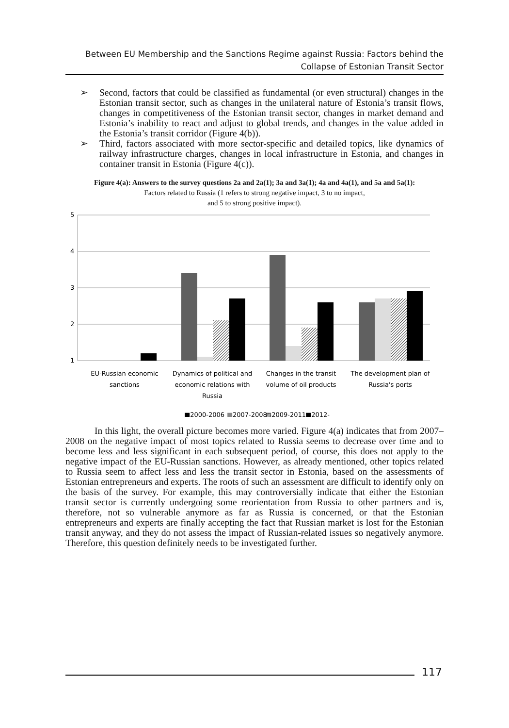Between EU Membership and the Sanctions Regime against Russia: Factors behind the Collapse of Estonian Transit Sector
➢ Second, factors that could be classified as fundamental (or even structural) changes in the Estonian transit sector, such as changes in the unilateral nature of Estonia’s transit flows, changes in competitiveness of the Estonian transit sector, changes in market demand and Estonia’s inability to react and adjust to global trends, and changes in the value added in the Estonia’s transit corridor (Figure 4(b)).
➢ Third, factors associated with more sector-specific and detailed topics, like dynamics of railway infrastructure charges, changes in local infrastructure in Estonia, and changes in container transit in Estonia (Figure 4(c)).
Figure 4(a): Answers to the survey questions 2a and 2a(1); 3a and 3a(1); 4a and 4a(1), and 5a and 5a(1):
Factors related to Russia (1 refers to strong negative impact, 3 to no impact,
and 5 to strong positive impact).
5
4
3
2
1
EU-Russian economic
sanctions
Dynamics of political and
economic relations with
Russia
Changes in the transit
volume of oil products
The development plan of
Russia's ports
■2000-2006
■
2007-2008
▨2009-2011
■2012-
In this light, the overall picture becomes more varied. Figure 4(a) indicates that from 2007–2008 on the negative impact of most topics related to Russia seems to decrease over time and to become less and less significant in each subsequent period, of course, this does not apply to the negative impact of the EU-Russian sanctions. However, as already mentioned, other topics related to Russia seem to affect less and less the transit sector in Estonia, based on the assessments of Estonian entrepreneurs and experts. The roots of such an assessment are difficult to identify only on the basis of the survey. For example, this may controversially indicate that either the Estonian transit sector is currently undergoing some reorientation from Russia to other partners and is, therefore, not so vulnerable anymore as far as Russia is concerned, or that the Estonian entrepreneurs and experts are finally accepting the fact that Russian market is lost for the Estonian transit anyway, and they do not assess the impact of Russian-related issues so negatively anymore. Therefore, this question definitely needs to be investigated further.
117